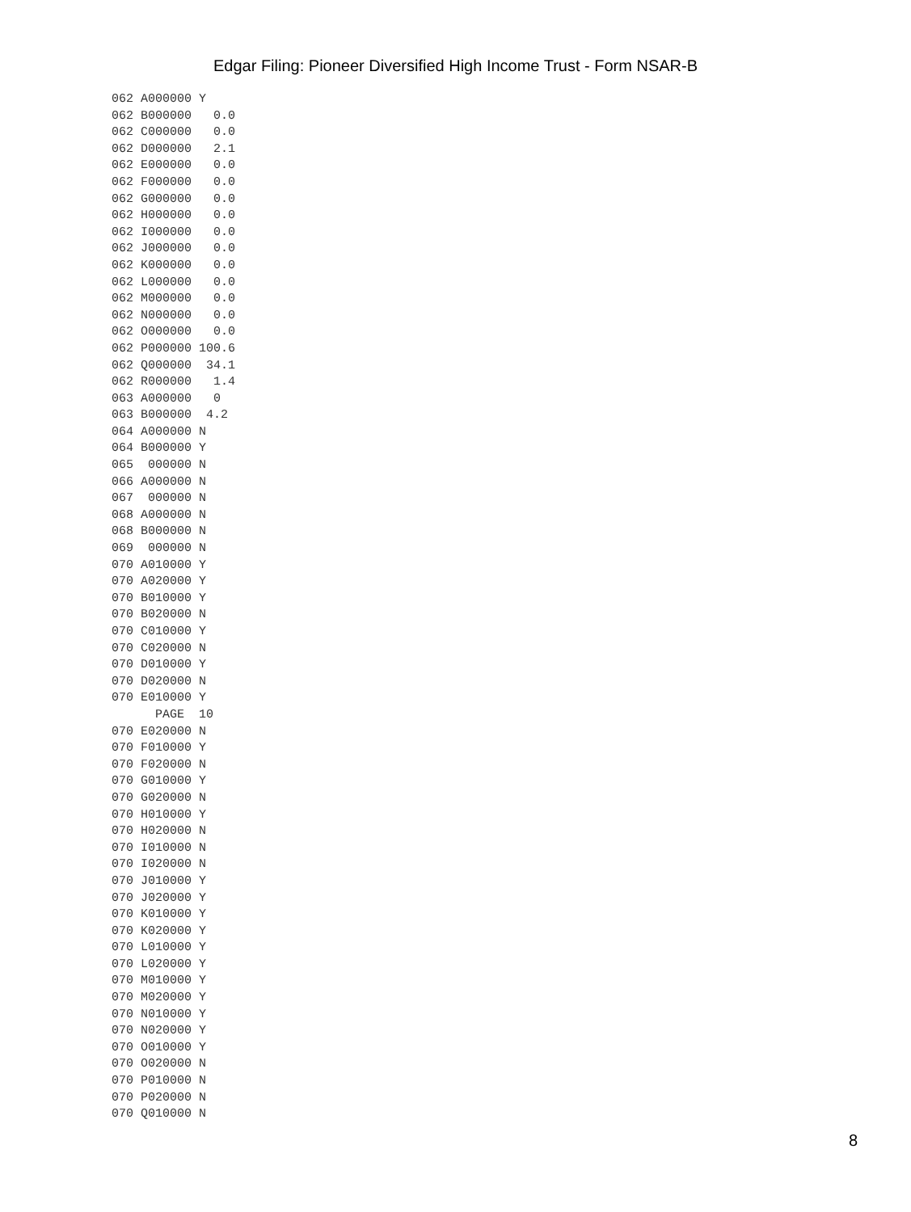Edgar Filing: Pioneer Diversified High Income Trust - Form NSAR-B
062 A000000 Y
062 B000000   0.0
062 C000000   0.0
062 D000000   2.1
062 E000000   0.0
062 F000000   0.0
062 G000000   0.0
062 H000000   0.0
062 I000000   0.0
062 J000000   0.0
062 K000000   0.0
062 L000000   0.0
062 M000000   0.0
062 N000000   0.0
062 O000000   0.0
062 P000000 100.6
062 Q000000  34.1
062 R000000   1.4
063 A000000   0
063 B000000  4.2
064 A000000 N
064 B000000 Y
065  000000 N
066 A000000 N
067  000000 N
068 A000000 N
068 B000000 N
069  000000 N
070 A010000 Y
070 A020000 Y
070 B010000 Y
070 B020000 N
070 C010000 Y
070 C020000 N
070 D010000 Y
070 D020000 N
070 E010000 Y
      PAGE  10
070 E020000 N
070 F010000 Y
070 F020000 N
070 G010000 Y
070 G020000 N
070 H010000 Y
070 H020000 N
070 I010000 N
070 I020000 N
070 J010000 Y
070 J020000 Y
070 K010000 Y
070 K020000 Y
070 L010000 Y
070 L020000 Y
070 M010000 Y
070 M020000 Y
070 N010000 Y
070 N020000 Y
070 O010000 Y
070 O020000 N
070 P010000 N
070 P020000 N
070 Q010000 N
8